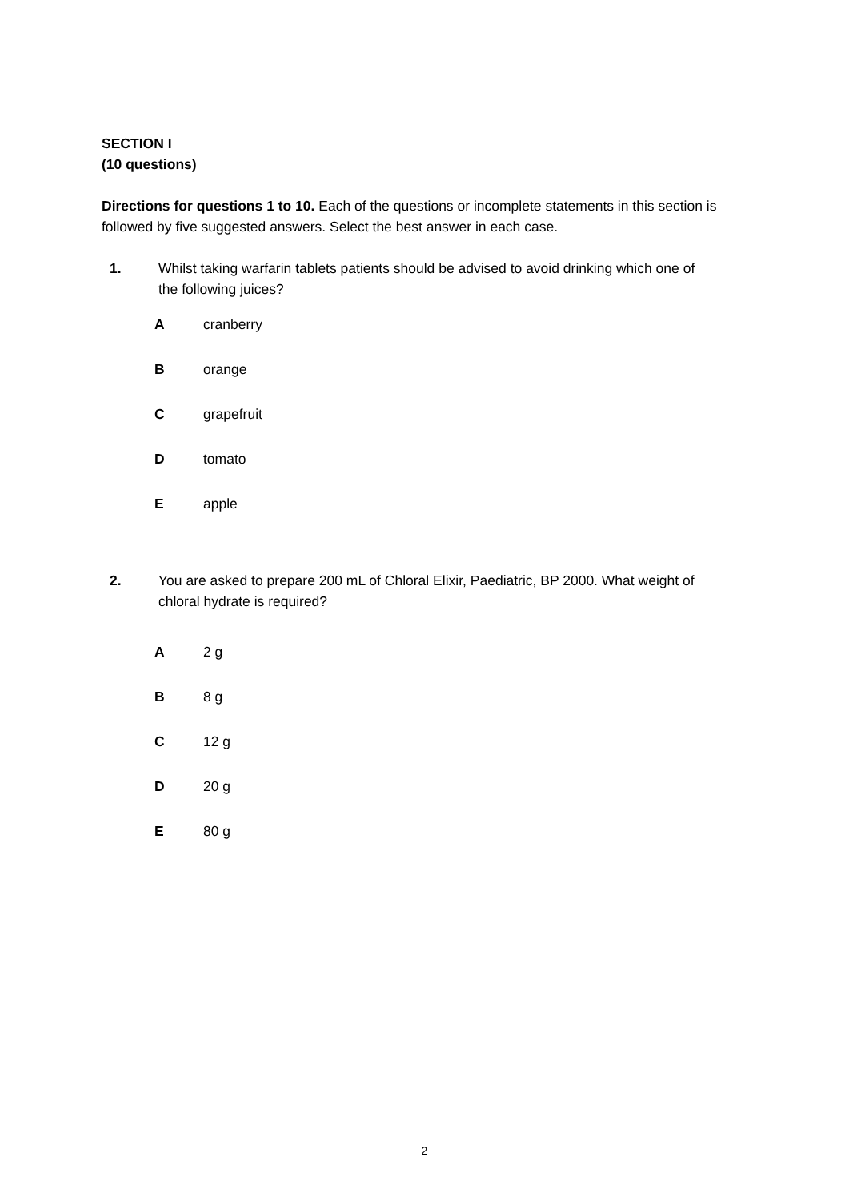SECTION I
(10 questions)
Directions for questions 1 to 10. Each of the questions or incomplete statements in this section is followed by five suggested answers. Select the best answer in each case.
1. Whilst taking warfarin tablets patients should be advised to avoid drinking which one of the following juices?
A cranberry
B orange
C grapefruit
D tomato
E apple
2. You are asked to prepare 200 mL of Chloral Elixir, Paediatric, BP 2000. What weight of chloral hydrate is required?
A 2 g
B 8 g
C 12 g
D 20 g
E 80 g
2